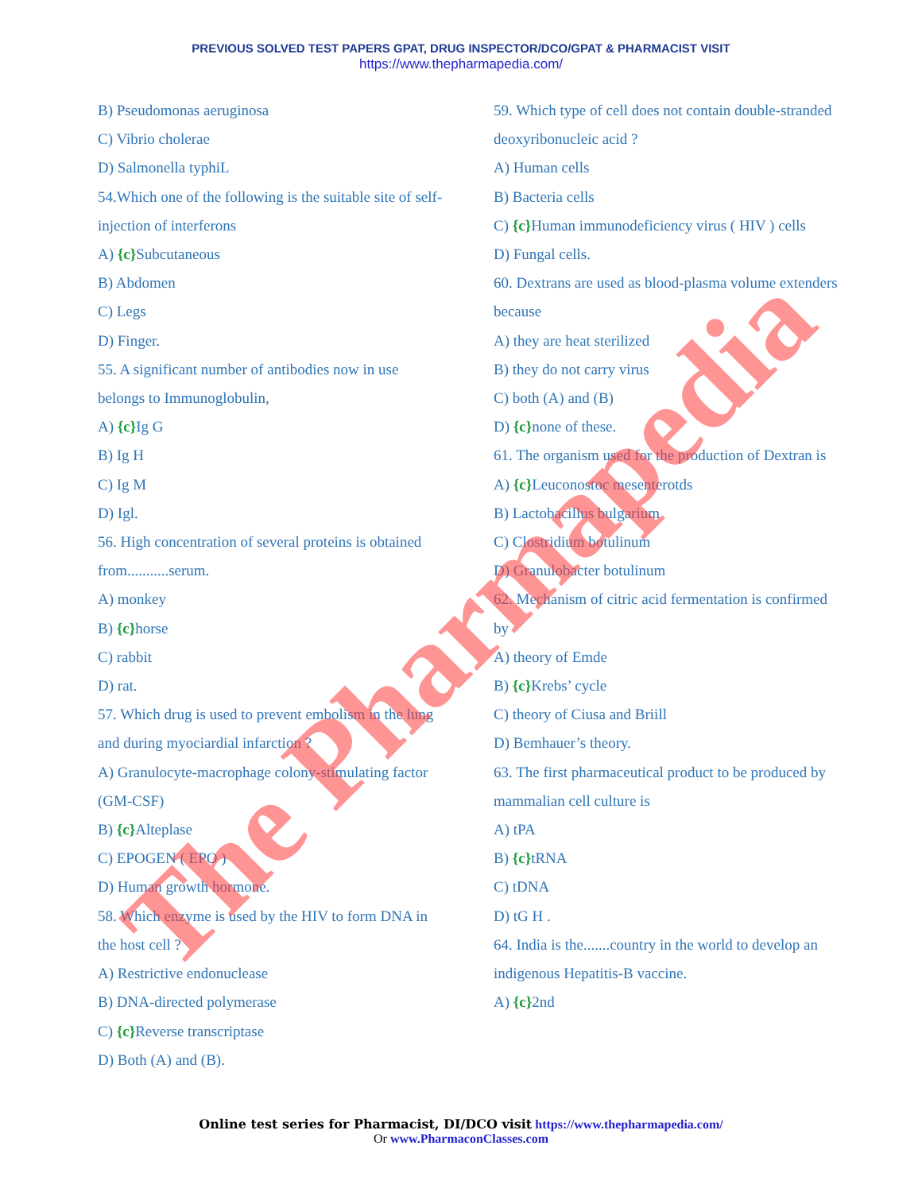PREVIOUS SOLVED TEST PAPERS GPAT, DRUG INSPECTOR/DCO/GPAT & PHARMACIST VISIT
https://www.thepharmapedia.com/
B) Pseudomonas aeruginosa
C) Vibrio cholerae
D) Salmonella typhiL
54.Which one of the following is the suitable site of self-injection of interferons
A) {c}Subcutaneous
B) Abdomen
C) Legs
D) Finger.
55. A significant number of antibodies now in use belongs to Immunoglobulin,
A) {c}Ig G
B) Ig H
C) Ig M
D) Igl.
56. High concentration of several proteins is obtained from...........serum.
A) monkey
B) {c}horse
C) rabbit
D) rat.
57. Which drug is used to prevent embolism in the lung and during myociardial infarction ?
A) Granulocyte-macrophage colony-stimulating factor (GM-CSF)
B) {c}Alteplase
C) EPOGEN ( EPO )
D) Human growth hormone.
58. Which enzyme is used by the HIV to form DNA in the host cell ?
A) Restrictive endonuclease
B) DNA-directed polymerase
C) {c}Reverse transcriptase
D) Both (A) and (B).
59. Which type of cell does not contain double-stranded deoxyribonucleic acid ?
A) Human cells
B) Bacteria cells
C) {c}Human immunodeficiency virus ( HIV ) cells
D) Fungal cells.
60. Dextrans are used as blood-plasma volume extenders because
A) they are heat sterilized
B) they do not carry virus
C) both (A) and (B)
D) {c}none of these.
61. The organism used for the production of Dextran is
A) {c}Leuconostoc mesenterotds
B) Lactobacillus bulgarium
C) Clostridium botulinum
D) Granulobacter botulinum
62. Mechanism of citric acid fermentation is confirmed by
A) theory of Emde
B) {c}Krebs’ cycle
C) theory of Ciusa and Briill
D) Bemhauer’s theory.
63. The first pharmaceutical product to be produced by mammalian cell culture is
A) tPA
B) {c}tRNA
C) tDNA
D) tG H .
64. India is the.......country in the world to develop an indigenous Hepatitis-B vaccine.
A) {c}2nd
The Pharmapedia
Online test series for Pharmacist, DI/DCO visit https://www.thepharmapedia.com/
Or www.PharmaconClasses.com